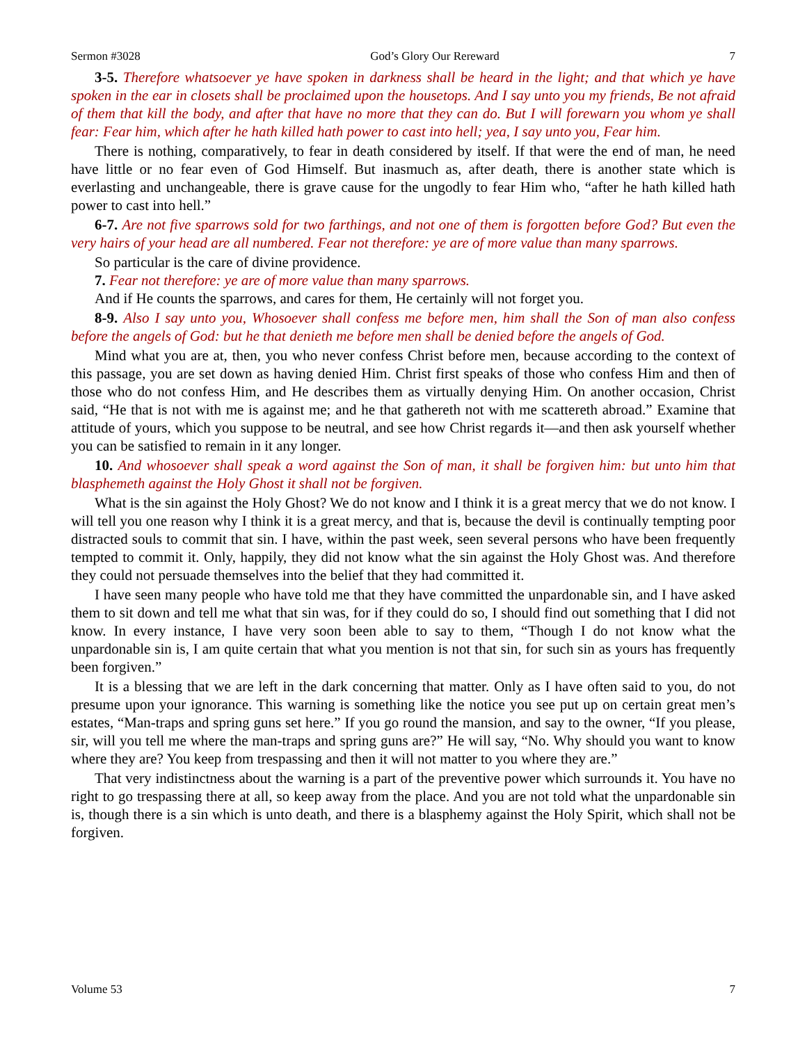Sermon #3028 God’s Glory Our Rereward 7
3-5. Therefore whatsoever ye have spoken in darkness shall be heard in the light; and that which ye have spoken in the ear in closets shall be proclaimed upon the housetops. And I say unto you my friends, Be not afraid of them that kill the body, and after that have no more that they can do. But I will forewarn you whom ye shall fear: Fear him, which after he hath killed hath power to cast into hell; yea, I say unto you, Fear him.
There is nothing, comparatively, to fear in death considered by itself. If that were the end of man, he need have little or no fear even of God Himself. But inasmuch as, after death, there is another state which is everlasting and unchangeable, there is grave cause for the ungodly to fear Him who, “after he hath killed hath power to cast into hell.”
6-7. Are not five sparrows sold for two farthings, and not one of them is forgotten before God? But even the very hairs of your head are all numbered. Fear not therefore: ye are of more value than many sparrows.
So particular is the care of divine providence.
7. Fear not therefore: ye are of more value than many sparrows.
And if He counts the sparrows, and cares for them, He certainly will not forget you.
8-9. Also I say unto you, Whosoever shall confess me before men, him shall the Son of man also confess before the angels of God: but he that denieth me before men shall be denied before the angels of God.
Mind what you are at, then, you who never confess Christ before men, because according to the context of this passage, you are set down as having denied Him. Christ first speaks of those who confess Him and then of those who do not confess Him, and He describes them as virtually denying Him. On another occasion, Christ said, “He that is not with me is against me; and he that gathereth not with me scattereth abroad.” Examine that attitude of yours, which you suppose to be neutral, and see how Christ regards it—and then ask yourself whether you can be satisfied to remain in it any longer.
10. And whosoever shall speak a word against the Son of man, it shall be forgiven him: but unto him that blasphemeth against the Holy Ghost it shall not be forgiven.
What is the sin against the Holy Ghost? We do not know and I think it is a great mercy that we do not know. I will tell you one reason why I think it is a great mercy, and that is, because the devil is continually tempting poor distracted souls to commit that sin. I have, within the past week, seen several persons who have been frequently tempted to commit it. Only, happily, they did not know what the sin against the Holy Ghost was. And therefore they could not persuade themselves into the belief that they had committed it.
I have seen many people who have told me that they have committed the unpardonable sin, and I have asked them to sit down and tell me what that sin was, for if they could do so, I should find out something that I did not know. In every instance, I have very soon been able to say to them, “Though I do not know what the unpardonable sin is, I am quite certain that what you mention is not that sin, for such sin as yours has frequently been forgiven.”
It is a blessing that we are left in the dark concerning that matter. Only as I have often said to you, do not presume upon your ignorance. This warning is something like the notice you see put up on certain great men’s estates, “Man-traps and spring guns set here.” If you go round the mansion, and say to the owner, “If you please, sir, will you tell me where the man-traps and spring guns are?” He will say, “No. Why should you want to know where they are? You keep from trespassing and then it will not matter to you where they are.”
That very indistinctness about the warning is a part of the preventive power which surrounds it. You have no right to go trespassing there at all, so keep away from the place. And you are not told what the unpardonable sin is, though there is a sin which is unto death, and there is a blasphemy against the Holy Spirit, which shall not be forgiven.
Volume 53 7